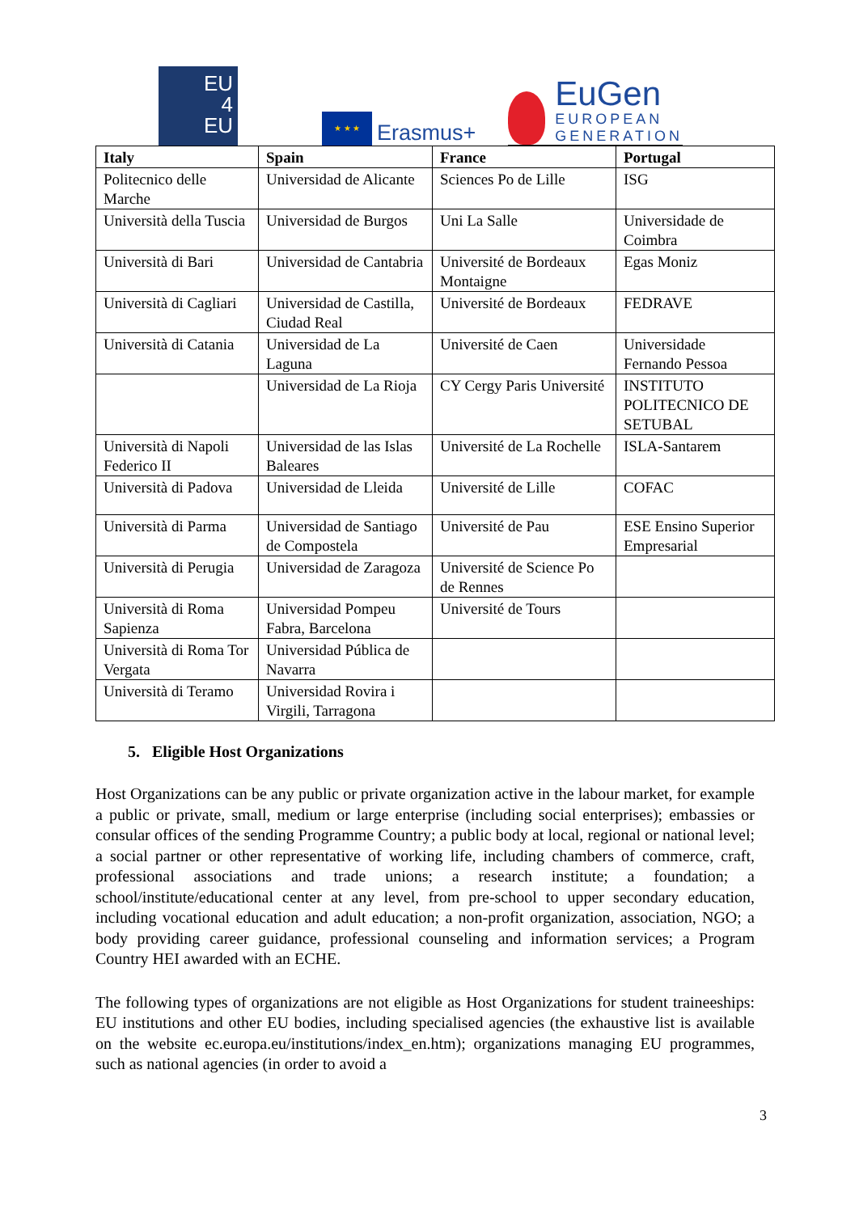EU
4
EU
★ ★ ★
Erasmus+
EuGen
EUROPEAN
GENERATION
| Italy | Spain | France | Portugal |
| --- | --- | --- | --- |
| Politecnico delle Marche | Universidad de Alicante | Sciences Po de Lille | ISG |
| Università della Tuscia | Universidad de Burgos | Uni La Salle | Universidade de Coimbra |
| Università di Bari | Universidad de Cantabria | Université de Bordeaux Montaigne | Egas Moniz |
| Università di Cagliari | Universidad de Castilla, Ciudad Real | Université de Bordeaux | FEDRAVE |
| Università di Catania | Universidad de La Laguna | Université de Caen | Universidade Fernando Pessoa |
| | Universidad de La Rioja | CY Cergy Paris Université | INSTITUTO POLITECNICO DE SETUBAL |
| Università di Napoli Federico II | Universidad de las Islas Baleares | Université de La Rochelle | ISLA-Santarem |
| Università di Padova | Universidad de Lleida | Université de Lille | COFAC |
| Università di Parma | Universidad de Santiago de Compostela | Université de Pau | ESE Ensino Superior Empresarial |
| Università di Perugia | Universidad de Zaragoza | Université de Science Po de Rennes | |
| Università di Roma Sapienza | Universidad Pompeu Fabra, Barcelona | Université de Tours | |
| Università di Roma Tor Vergata | Universidad Pública de Navarra | | |
| Università di Teramo | Universidad Rovira i Virgili, Tarragona | | |
5. Eligible Host Organizations
Host Organizations can be any public or private organization active in the labour market, for example a public or private, small, medium or large enterprise (including social enterprises); embassies or consular offices of the sending Programme Country; a public body at local, regional or national level; a social partner or other representative of working life, including chambers of commerce, craft, professional associations and trade unions; a research institute; a foundation; a school/institute/educational center at any level, from pre-school to upper secondary education, including vocational education and adult education; a non-profit organization, association, NGO; a body providing career guidance, professional counseling and information services; a Program Country HEI awarded with an ECHE.
The following types of organizations are not eligible as Host Organizations for student traineeships: EU institutions and other EU bodies, including specialised agencies (the exhaustive list is available on the website ec.europa.eu/institutions/index_en.htm); organizations managing EU programmes, such as national agencies (in order to avoid a
3